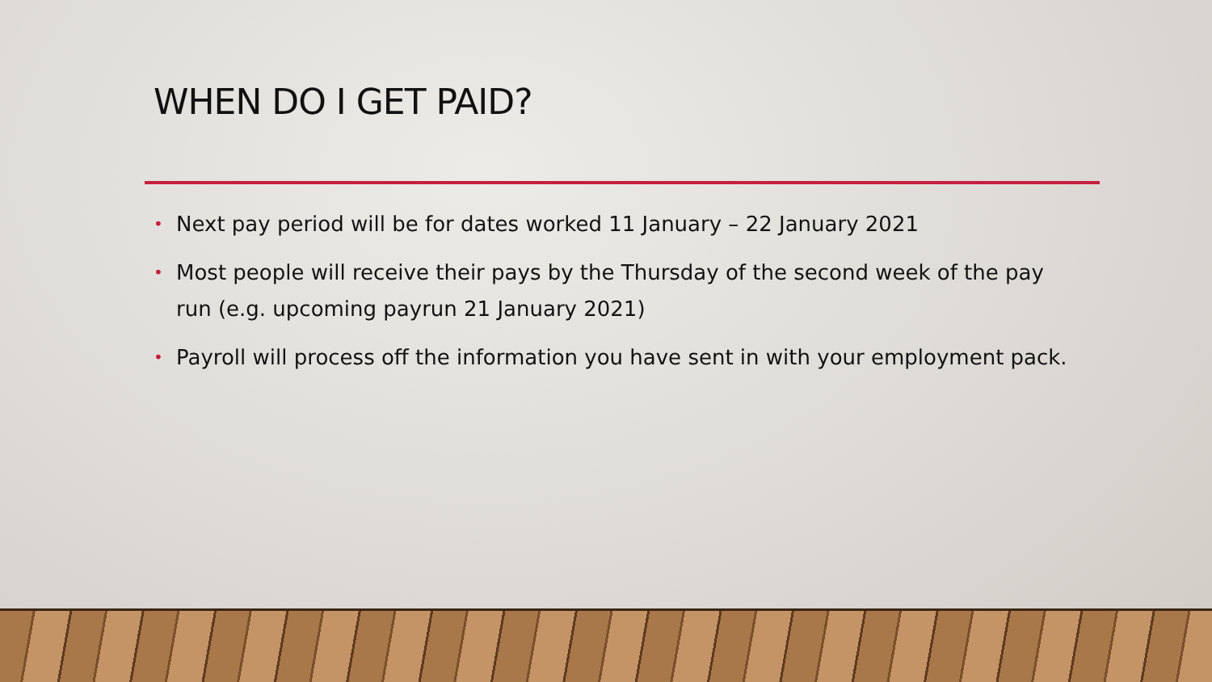WHEN DO I GET PAID?
• Next pay period will be for dates worked 11 January – 22 January 2021
• Most people will receive their pays by the Thursday of the second week of the pay run (e.g. upcoming payrun 21 January 2021)
• Payroll will process off the information you have sent in with your employment pack.